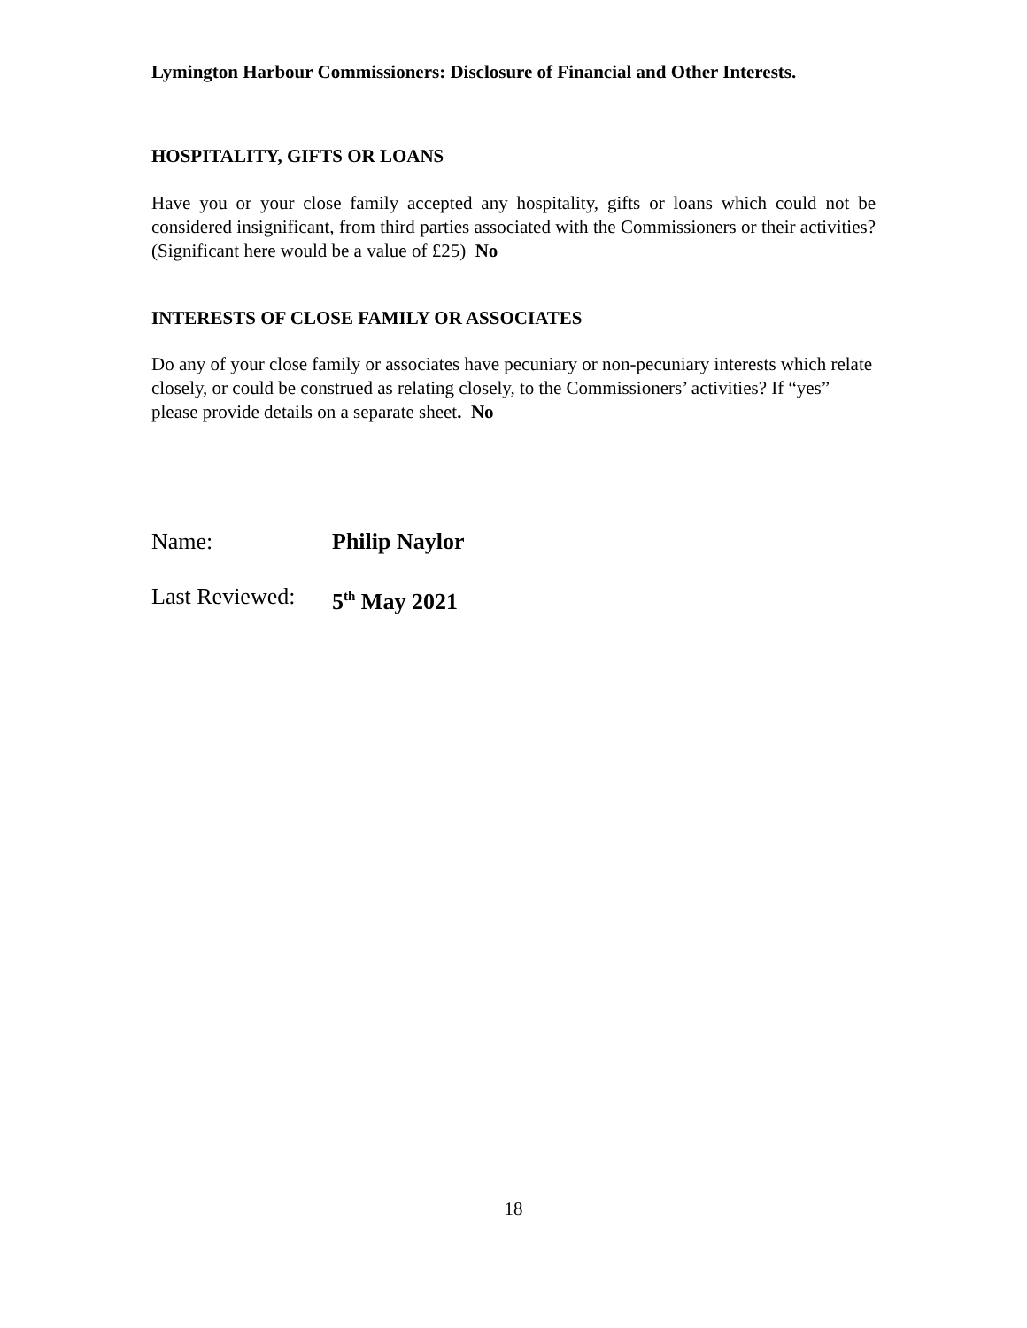Lymington Harbour Commissioners: Disclosure of Financial and Other Interests.
HOSPITALITY, GIFTS OR LOANS
Have you or your close family accepted any hospitality, gifts or loans which could not be considered insignificant, from third parties associated with the Commissioners or their activities? (Significant here would be a value of £25) No
INTERESTS OF CLOSE FAMILY OR ASSOCIATES
Do any of your close family or associates have pecuniary or non-pecuniary interests which relate closely, or could be construed as relating closely, to the Commissioners’ activities? If “yes” please provide details on a separate sheet. No
Name: Philip Naylor
Last Reviewed: 5<sup>th</sup> May 2021
18